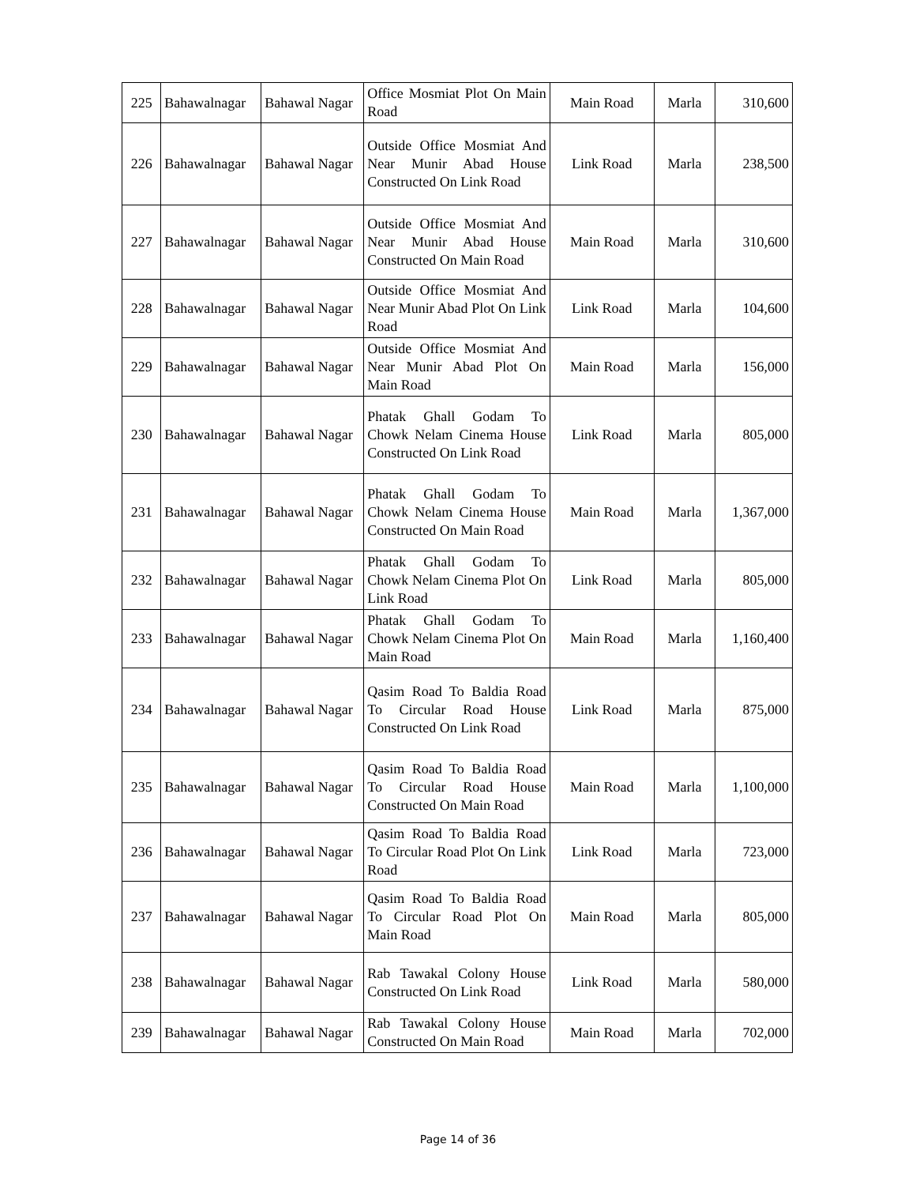| 225 | Bahawalnagar | Bahawal Nagar | Office Mosmiat Plot On Main Road | Main Road | Marla | 310,600 |
| 226 | Bahawalnagar | Bahawal Nagar | Outside Office Mosmiat And Near Munir Abad House Constructed On Link Road | Link Road | Marla | 238,500 |
| 227 | Bahawalnagar | Bahawal Nagar | Outside Office Mosmiat And Near Munir Abad House Constructed On Main Road | Main Road | Marla | 310,600 |
| 228 | Bahawalnagar | Bahawal Nagar | Outside Office Mosmiat And Near Munir Abad Plot On Link Road | Link Road | Marla | 104,600 |
| 229 | Bahawalnagar | Bahawal Nagar | Outside Office Mosmiat And Near Munir Abad Plot On Main Road | Main Road | Marla | 156,000 |
| 230 | Bahawalnagar | Bahawal Nagar | Phatak Ghall Godam To Chowk Nelam Cinema House Constructed On Link Road | Link Road | Marla | 805,000 |
| 231 | Bahawalnagar | Bahawal Nagar | Phatak Ghall Godam To Chowk Nelam Cinema House Constructed On Main Road | Main Road | Marla | 1,367,000 |
| 232 | Bahawalnagar | Bahawal Nagar | Phatak Ghall Godam To Chowk Nelam Cinema Plot On Link Road | Link Road | Marla | 805,000 |
| 233 | Bahawalnagar | Bahawal Nagar | Phatak Ghall Godam To Chowk Nelam Cinema Plot On Main Road | Main Road | Marla | 1,160,400 |
| 234 | Bahawalnagar | Bahawal Nagar | Qasim Road To Baldia Road To Circular Road House Constructed On Link Road | Link Road | Marla | 875,000 |
| 235 | Bahawalnagar | Bahawal Nagar | Qasim Road To Baldia Road To Circular Road House Constructed On Main Road | Main Road | Marla | 1,100,000 |
| 236 | Bahawalnagar | Bahawal Nagar | Qasim Road To Baldia Road To Circular Road Plot On Link Road | Link Road | Marla | 723,000 |
| 237 | Bahawalnagar | Bahawal Nagar | Qasim Road To Baldia Road To Circular Road Plot On Main Road | Main Road | Marla | 805,000 |
| 238 | Bahawalnagar | Bahawal Nagar | Rab Tawakal Colony House Constructed On Link Road | Link Road | Marla | 580,000 |
| 239 | Bahawalnagar | Bahawal Nagar | Rab Tawakal Colony House Constructed On Main Road | Main Road | Marla | 702,000 |
Page 14 of 36